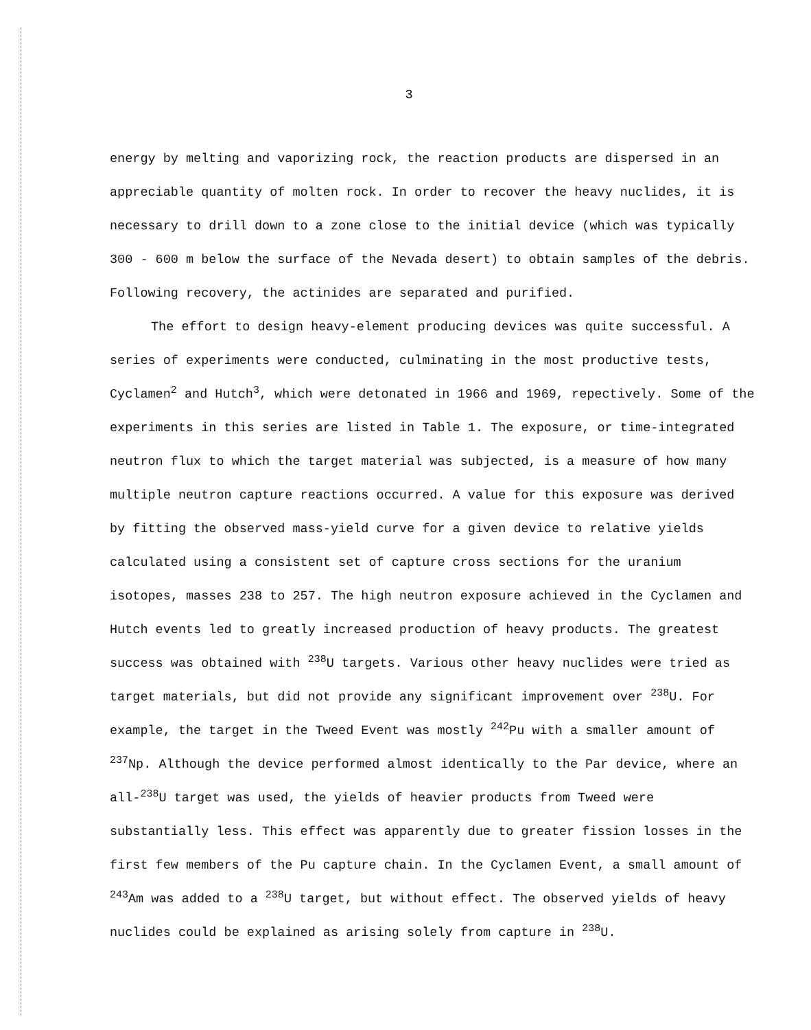3
energy by melting and vaporizing rock, the reaction products are dispersed in an appreciable quantity of molten rock. In order to recover the heavy nuclides, it is necessary to drill down to a zone close to the initial device (which was typically 300 - 600 m below the surface of the Nevada desert) to obtain samples of the debris. Following recovery, the actinides are separated and purified.
The effort to design heavy-element producing devices was quite successful. A series of experiments were conducted, culminating in the most productive tests, Cyclamen<sup>2</sup> and Hutch<sup>3</sup>, which were detonated in 1966 and 1969, repectively. Some of the experiments in this series are listed in Table 1. The exposure, or time-integrated neutron flux to which the target material was subjected, is a measure of how many multiple neutron capture reactions occurred. A value for this exposure was derived by fitting the observed mass-yield curve for a given device to relative yields calculated using a consistent set of capture cross sections for the uranium isotopes, masses 238 to 257. The high neutron exposure achieved in the Cyclamen and Hutch events led to greatly increased production of heavy products. The greatest success was obtained with <sup>238</sup>U targets. Various other heavy nuclides were tried as target materials, but did not provide any significant improvement over <sup>238</sup>U. For example, the target in the Tweed Event was mostly <sup>242</sup>Pu with a smaller amount of <sup>237</sup>Np. Although the device performed almost identically to the Par device, where an all-<sup>238</sup>U target was used, the yields of heavier products from Tweed were substantially less. This effect was apparently due to greater fission losses in the first few members of the Pu capture chain. In the Cyclamen Event, a small amount of <sup>243</sup>Am was added to a <sup>238</sup>U target, but without effect. The observed yields of heavy nuclides could be explained as arising solely from capture in <sup>238</sup>U.